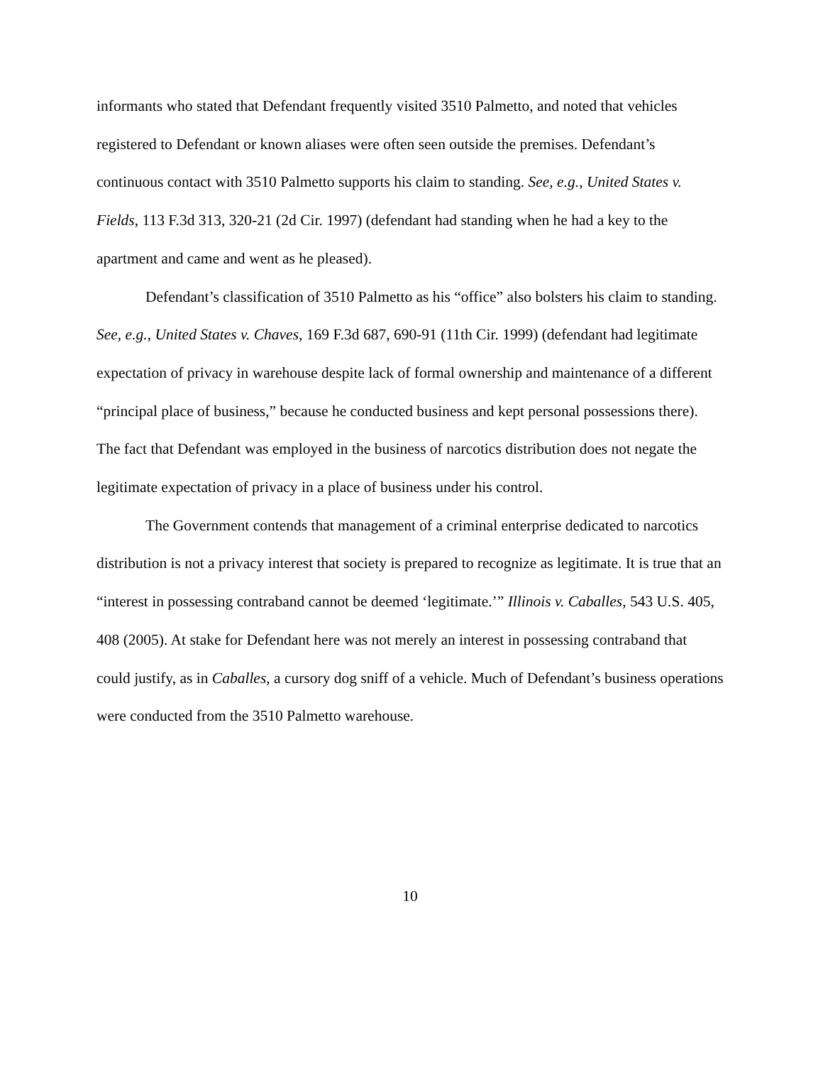informants who stated that Defendant frequently visited 3510 Palmetto, and noted that vehicles registered to Defendant or known aliases were often seen outside the premises. Defendant’s continuous contact with 3510 Palmetto supports his claim to standing. See, e.g., United States v. Fields, 113 F.3d 313, 320-21 (2d Cir. 1997) (defendant had standing when he had a key to the apartment and came and went as he pleased).
Defendant’s classification of 3510 Palmetto as his “office” also bolsters his claim to standing. See, e.g., United States v. Chaves, 169 F.3d 687, 690-91 (11th Cir. 1999) (defendant had legitimate expectation of privacy in warehouse despite lack of formal ownership and maintenance of a different “principal place of business,” because he conducted business and kept personal possessions there). The fact that Defendant was employed in the business of narcotics distribution does not negate the legitimate expectation of privacy in a place of business under his control.
The Government contends that management of a criminal enterprise dedicated to narcotics distribution is not a privacy interest that society is prepared to recognize as legitimate. It is true that an “interest in possessing contraband cannot be deemed ‘legitimate.’” Illinois v. Caballes, 543 U.S. 405, 408 (2005). At stake for Defendant here was not merely an interest in possessing contraband that could justify, as in Caballes, a cursory dog sniff of a vehicle. Much of Defendant’s business operations were conducted from the 3510 Palmetto warehouse.
10